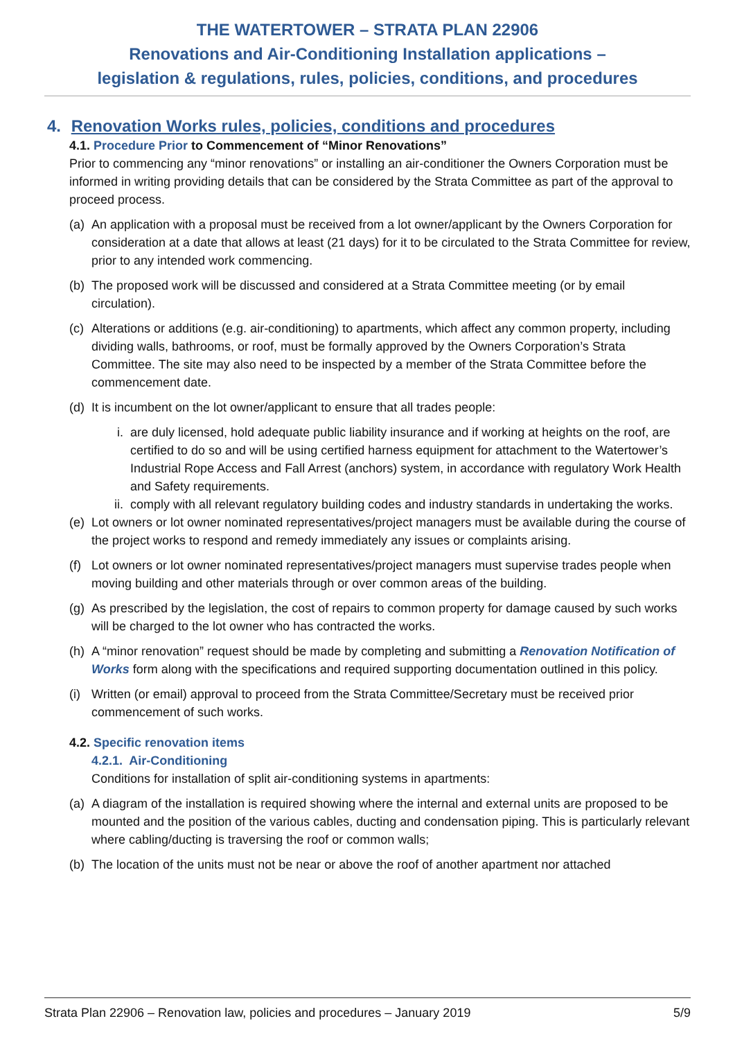THE WATERTOWER – STRATA PLAN 22906
Renovations and Air-Conditioning Installation applications –
legislation & regulations, rules, policies, conditions, and procedures
4. Renovation Works rules, policies, conditions and procedures
4.1. Procedure Prior to Commencement of “Minor Renovations”
Prior to commencing any “minor renovations” or installing an air-conditioner the Owners Corporation must be informed in writing providing details that can be considered by the Strata Committee as part of the approval to proceed process.
(a) An application with a proposal must be received from a lot owner/applicant by the Owners Corporation for consideration at a date that allows at least (21 days) for it to be circulated to the Strata Committee for review, prior to any intended work commencing.
(b) The proposed work will be discussed and considered at a Strata Committee meeting (or by email circulation).
(c) Alterations or additions (e.g. air-conditioning) to apartments, which affect any common property, including dividing walls, bathrooms, or roof, must be formally approved by the Owners Corporation’s Strata Committee. The site may also need to be inspected by a member of the Strata Committee before the commencement date.
(d) It is incumbent on the lot owner/applicant to ensure that all trades people:
i. are duly licensed, hold adequate public liability insurance and if working at heights on the roof, are certified to do so and will be using certified harness equipment for attachment to the Watertower’s Industrial Rope Access and Fall Arrest (anchors) system, in accordance with regulatory Work Health and Safety requirements.
ii. comply with all relevant regulatory building codes and industry standards in undertaking the works.
(e) Lot owners or lot owner nominated representatives/project managers must be available during the course of the project works to respond and remedy immediately any issues or complaints arising.
(f) Lot owners or lot owner nominated representatives/project managers must supervise trades people when moving building and other materials through or over common areas of the building.
(g) As prescribed by the legislation, the cost of repairs to common property for damage caused by such works will be charged to the lot owner who has contracted the works.
(h) A “minor renovation” request should be made by completing and submitting a Renovation Notification of Works form along with the specifications and required supporting documentation outlined in this policy.
(i) Written (or email) approval to proceed from the Strata Committee/Secretary must be received prior commencement of such works.
4.2. Specific renovation items
4.2.1. Air-Conditioning
Conditions for installation of split air-conditioning systems in apartments:
(a) A diagram of the installation is required showing where the internal and external units are proposed to be mounted and the position of the various cables, ducting and condensation piping. This is particularly relevant where cabling/ducting is traversing the roof or common walls;
(b) The location of the units must not be near or above the roof of another apartment nor attached
Strata Plan 22906 – Renovation law, policies and procedures – January 2019 5/9